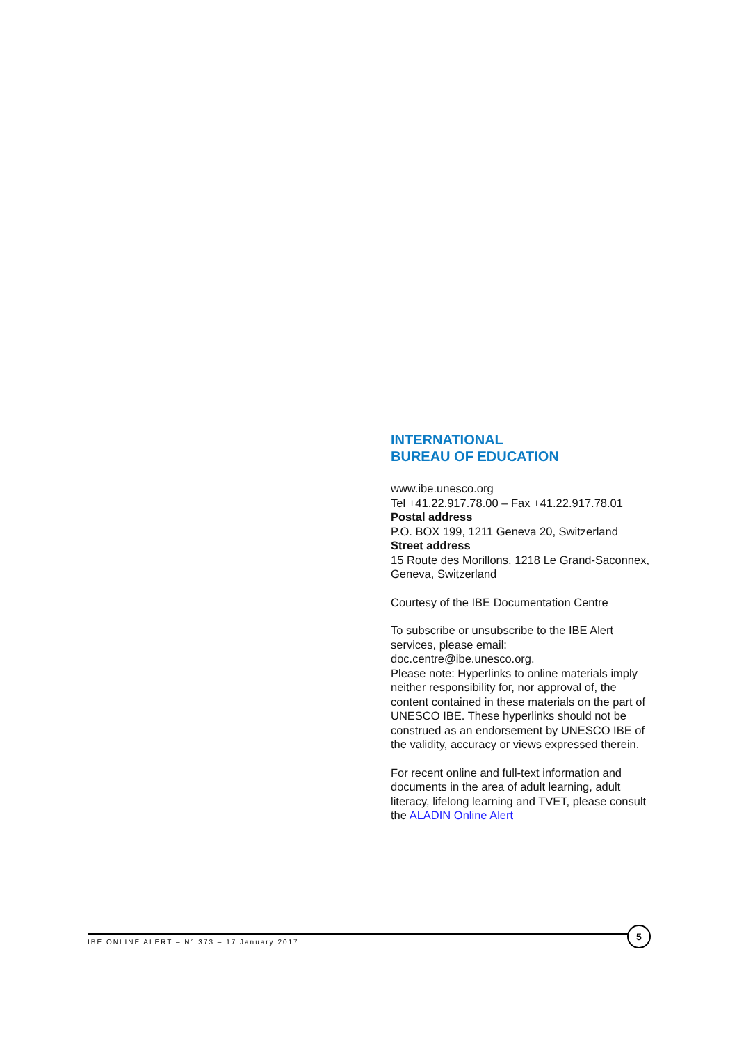INTERNATIONAL
BUREAU OF EDUCATION
www.ibe.unesco.org
Tel +41.22.917.78.00 – Fax +41.22.917.78.01
Postal address
P.O. BOX 199, 1211 Geneva 20, Switzerland
Street address
15 Route des Morillons, 1218 Le Grand-Saconnex, Geneva, Switzerland
Courtesy of the IBE Documentation Centre
To subscribe or unsubscribe to the IBE Alert services, please email:
doc.centre@ibe.unesco.org.
Please note: Hyperlinks to online materials imply neither responsibility for, nor approval of, the content contained in these materials on the part of UNESCO IBE. These hyperlinks should not be construed as an endorsement by UNESCO IBE of the validity, accuracy or views expressed therein.
For recent online and full-text information and documents in the area of adult learning, adult literacy, lifelong learning and TVET, please consult the ALADIN Online Alert
IBE ONLINE ALERT – N° 373 – 17 January 2017
5